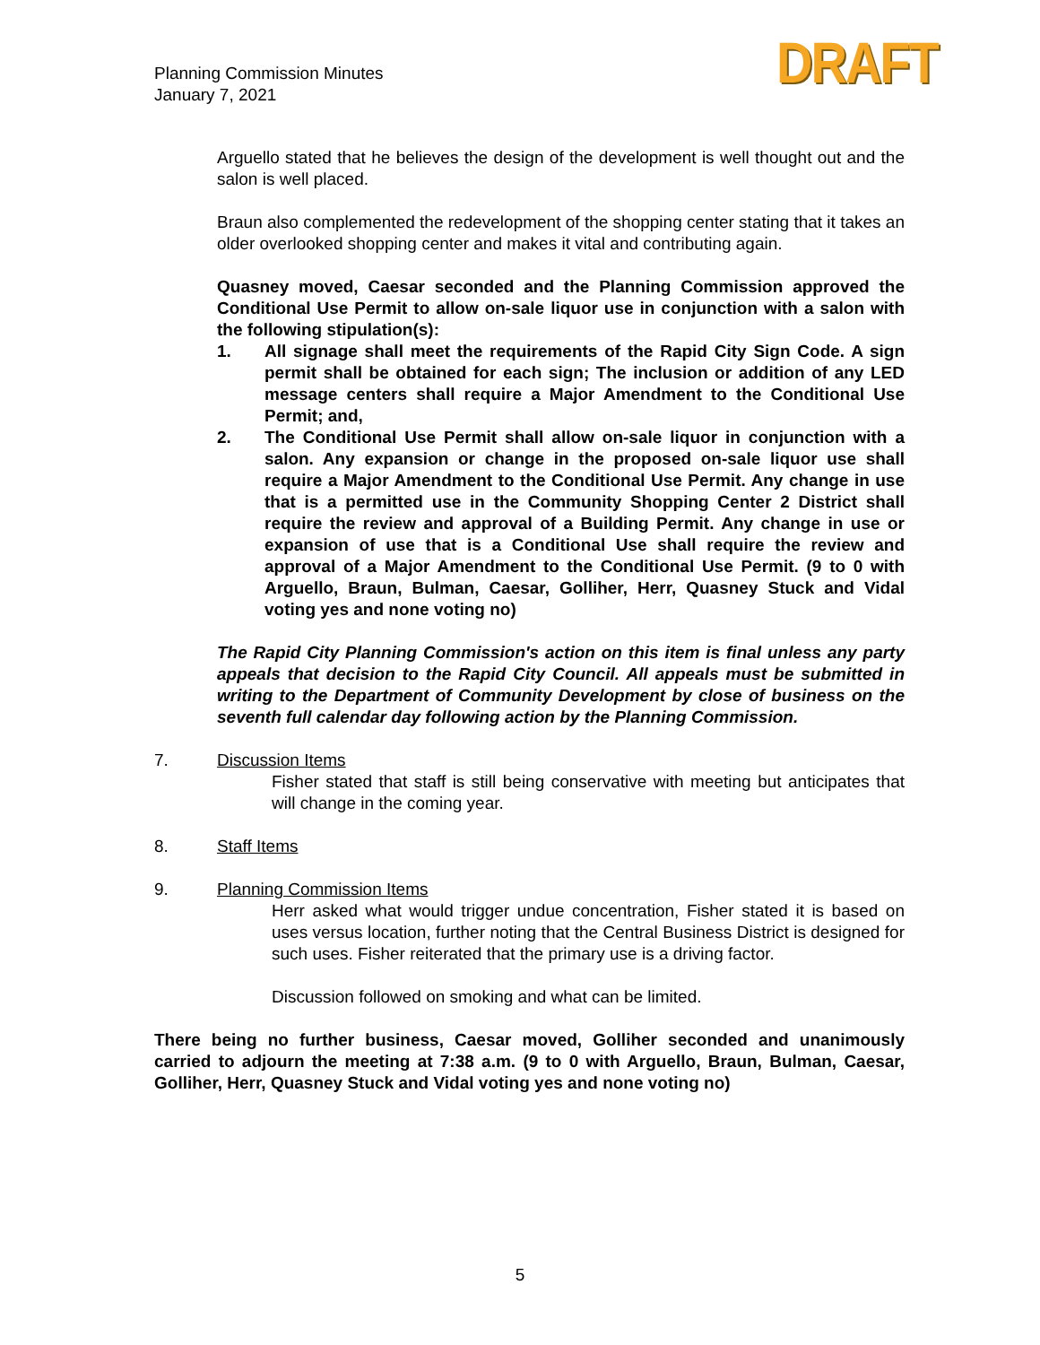Planning Commission Minutes
January 7, 2021
DRAFT
Arguello stated that he believes the design of the development is well thought out and the salon is well placed.
Braun also complemented the redevelopment of the shopping center stating that it takes an older overlooked shopping center and makes it vital and contributing again.
Quasney moved, Caesar seconded and the Planning Commission approved the Conditional Use Permit to allow on-sale liquor use in conjunction with a salon with the following stipulation(s):
1. All signage shall meet the requirements of the Rapid City Sign Code. A sign permit shall be obtained for each sign; The inclusion or addition of any LED message centers shall require a Major Amendment to the Conditional Use Permit; and,
2. The Conditional Use Permit shall allow on-sale liquor in conjunction with a salon. Any expansion or change in the proposed on-sale liquor use shall require a Major Amendment to the Conditional Use Permit. Any change in use that is a permitted use in the Community Shopping Center 2 District shall require the review and approval of a Building Permit. Any change in use or expansion of use that is a Conditional Use shall require the review and approval of a Major Amendment to the Conditional Use Permit. (9 to 0 with Arguello, Braun, Bulman, Caesar, Golliher, Herr, Quasney Stuck and Vidal voting yes and none voting no)
The Rapid City Planning Commission's action on this item is final unless any party appeals that decision to the Rapid City Council. All appeals must be submitted in writing to the Department of Community Development by close of business on the seventh full calendar day following action by the Planning Commission.
7. Discussion Items
Fisher stated that staff is still being conservative with meeting but anticipates that will change in the coming year.
8. Staff Items
9. Planning Commission Items
Herr asked what would trigger undue concentration, Fisher stated it is based on uses versus location, further noting that the Central Business District is designed for such uses. Fisher reiterated that the primary use is a driving factor.
Discussion followed on smoking and what can be limited.
There being no further business, Caesar moved, Golliher seconded and unanimously carried to adjourn the meeting at 7:38 a.m. (9 to 0 with Arguello, Braun, Bulman, Caesar, Golliher, Herr, Quasney Stuck and Vidal voting yes and none voting no)
5